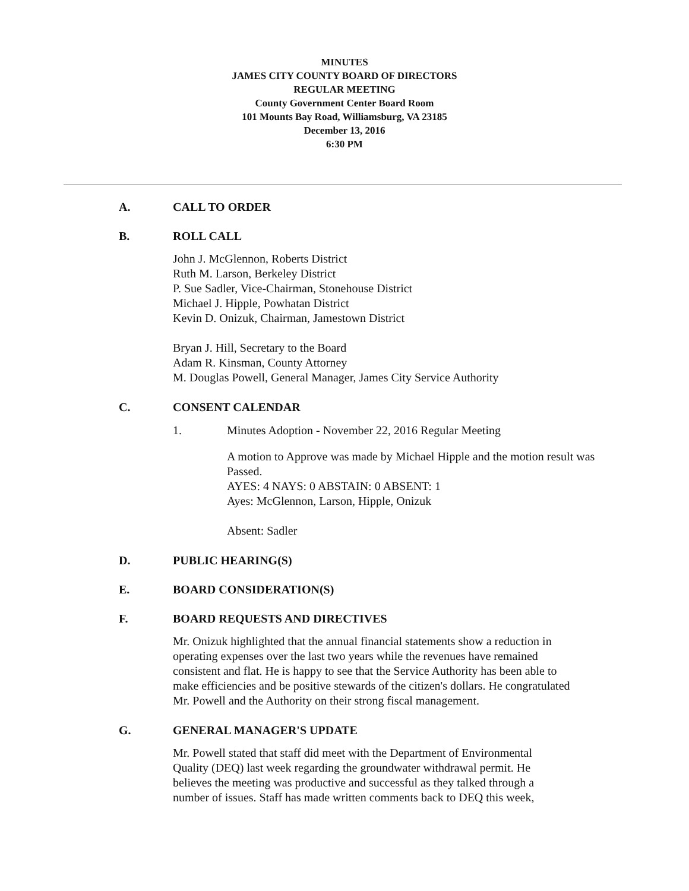MINUTES
JAMES CITY COUNTY BOARD OF DIRECTORS
REGULAR MEETING
County Government Center Board Room
101 Mounts Bay Road, Williamsburg, VA 23185
December 13, 2016
6:30 PM
A. CALL TO ORDER
B. ROLL CALL
John J. McGlennon, Roberts District
Ruth M. Larson, Berkeley District
P. Sue Sadler, Vice-Chairman, Stonehouse District
Michael J. Hipple, Powhatan District
Kevin D. Onizuk, Chairman, Jamestown District
Bryan J. Hill, Secretary to the Board
Adam R. Kinsman, County Attorney
M. Douglas Powell, General Manager, James City Service Authority
C. CONSENT CALENDAR
1. Minutes Adoption - November 22, 2016 Regular Meeting
A motion to Approve was made by Michael Hipple and the motion result was Passed.
AYES: 4 NAYS: 0 ABSTAIN: 0 ABSENT: 1
Ayes: McGlennon, Larson, Hipple, Onizuk
Absent: Sadler
D. PUBLIC HEARING(S)
E. BOARD CONSIDERATION(S)
F. BOARD REQUESTS AND DIRECTIVES
Mr. Onizuk highlighted that the annual financial statements show a reduction in operating expenses over the last two years while the revenues have remained consistent and flat. He is happy to see that the Service Authority has been able to make efficiencies and be positive stewards of the citizen's dollars. He congratulated Mr. Powell and the Authority on their strong fiscal management.
G. GENERAL MANAGER'S UPDATE
Mr. Powell stated that staff did meet with the Department of Environmental Quality (DEQ) last week regarding the groundwater withdrawal permit. He believes the meeting was productive and successful as they talked through a number of issues. Staff has made written comments back to DEQ this week,